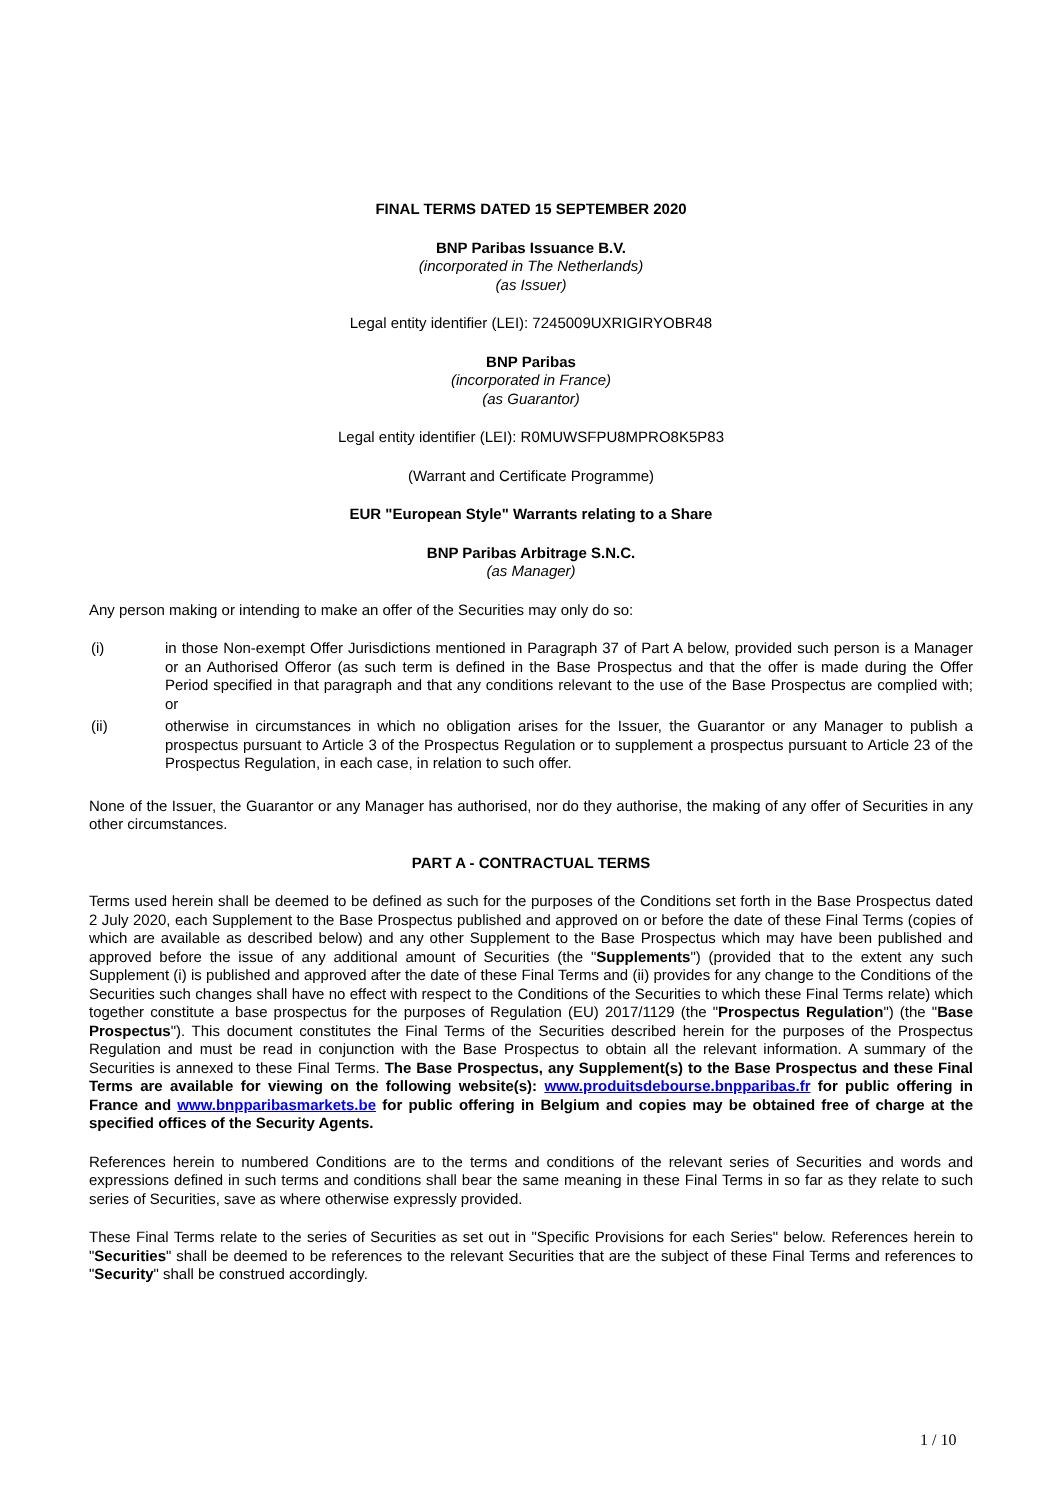FINAL TERMS DATED 15 SEPTEMBER 2020
BNP Paribas Issuance B.V.
(incorporated in The Netherlands)
(as Issuer)
Legal entity identifier (LEI): 7245009UXRIGIRYOBR48
BNP Paribas
(incorporated in France)
(as Guarantor)
Legal entity identifier (LEI): R0MUWSFPU8MPRO8K5P83
(Warrant and Certificate Programme)
EUR "European Style" Warrants relating to a Share
BNP Paribas Arbitrage S.N.C.
(as Manager)
Any person making or intending to make an offer of the Securities may only do so:
(i) in those Non-exempt Offer Jurisdictions mentioned in Paragraph 37 of Part A below, provided such person is a Manager or an Authorised Offeror (as such term is defined in the Base Prospectus and that the offer is made during the Offer Period specified in that paragraph and that any conditions relevant to the use of the Base Prospectus are complied with; or
(ii) otherwise in circumstances in which no obligation arises for the Issuer, the Guarantor or any Manager to publish a prospectus pursuant to Article 3 of the Prospectus Regulation or to supplement a prospectus pursuant to Article 23 of the Prospectus Regulation, in each case, in relation to such offer.
None of the Issuer, the Guarantor or any Manager has authorised, nor do they authorise, the making of any offer of Securities in any other circumstances.
PART A - CONTRACTUAL TERMS
Terms used herein shall be deemed to be defined as such for the purposes of the Conditions set forth in the Base Prospectus dated 2 July 2020, each Supplement to the Base Prospectus published and approved on or before the date of these Final Terms (copies of which are available as described below) and any other Supplement to the Base Prospectus which may have been published and approved before the issue of any additional amount of Securities (the "Supplements") (provided that to the extent any such Supplement (i) is published and approved after the date of these Final Terms and (ii) provides for any change to the Conditions of the Securities such changes shall have no effect with respect to the Conditions of the Securities to which these Final Terms relate) which together constitute a base prospectus for the purposes of Regulation (EU) 2017/1129 (the "Prospectus Regulation") (the "Base Prospectus"). This document constitutes the Final Terms of the Securities described herein for the purposes of the Prospectus Regulation and must be read in conjunction with the Base Prospectus to obtain all the relevant information. A summary of the Securities is annexed to these Final Terms. The Base Prospectus, any Supplement(s) to the Base Prospectus and these Final Terms are available for viewing on the following website(s): www.produitsdebourse.bnpparibas.fr for public offering in France and www.bnpparibasmarkets.be for public offering in Belgium and copies may be obtained free of charge at the specified offices of the Security Agents.
References herein to numbered Conditions are to the terms and conditions of the relevant series of Securities and words and expressions defined in such terms and conditions shall bear the same meaning in these Final Terms in so far as they relate to such series of Securities, save as where otherwise expressly provided.
These Final Terms relate to the series of Securities as set out in "Specific Provisions for each Series" below. References herein to "Securities" shall be deemed to be references to the relevant Securities that are the subject of these Final Terms and references to "Security" shall be construed accordingly.
1 / 10